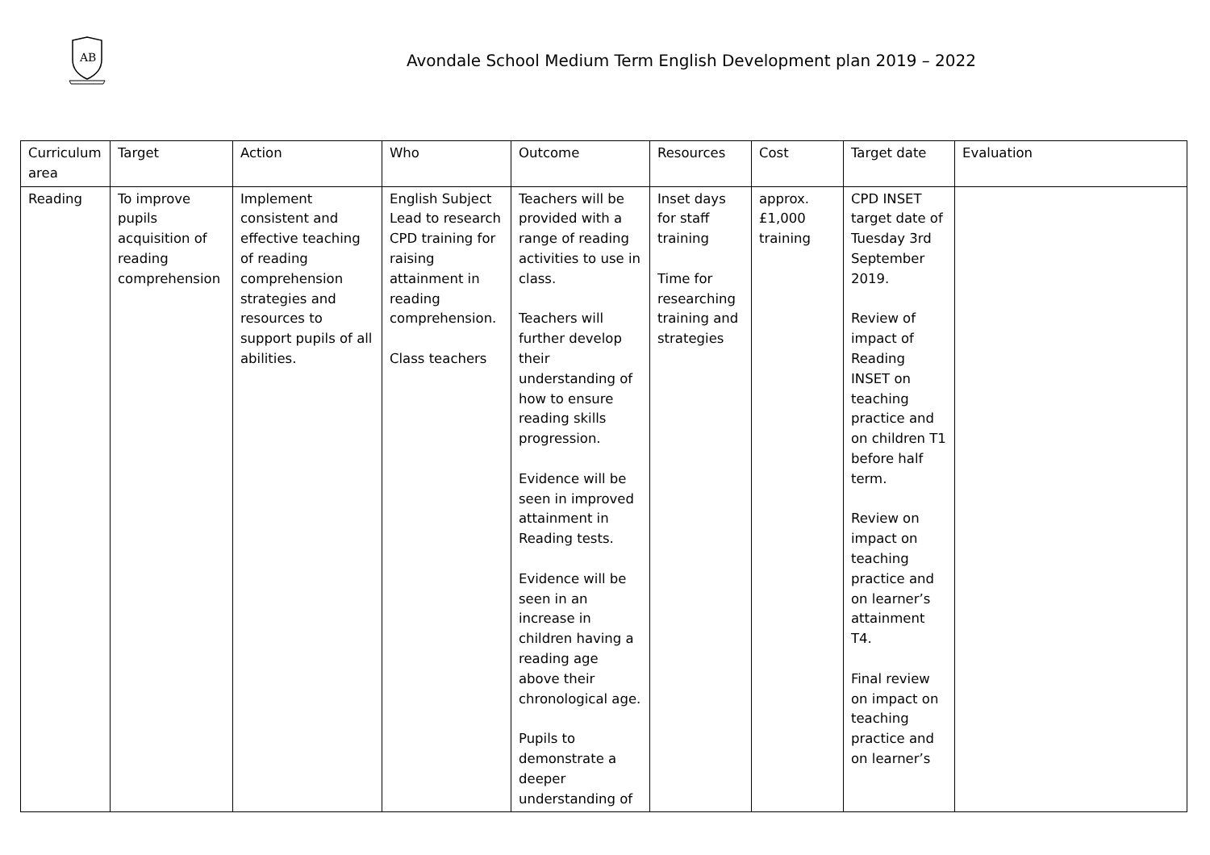AB
Avondale School Medium Term English Development plan 2019 – 2022
| Curriculum area | Target | Action | Who | Outcome | Resources | Cost | Target date | Evaluation |
| --- | --- | --- | --- | --- | --- | --- | --- | --- |
| Reading | To improve pupils acquisition of reading comprehension | Implement consistent and effective teaching of reading comprehension strategies and resources to support pupils of all abilities. | English Subject Lead to research CPD training for raising attainment in reading comprehension. Class teachers | Teachers will be provided with a range of reading activities to use in class. Teachers will further develop their understanding of how to ensure reading skills progression. Evidence will be seen in improved attainment in Reading tests. Evidence will be seen in an increase in children having a reading age above their chronological age. Pupils to demonstrate a deeper understanding of | Inset days for staff training Time for researching training and strategies | approx. £1,000 training | CPD INSET target date of Tuesday 3rd September 2019. Review of impact of Reading INSET on teaching practice and on children T1 before half term. Review on impact on teaching practice and on learner’s attainment T4. Final review on impact on teaching practice and on learner’s | |